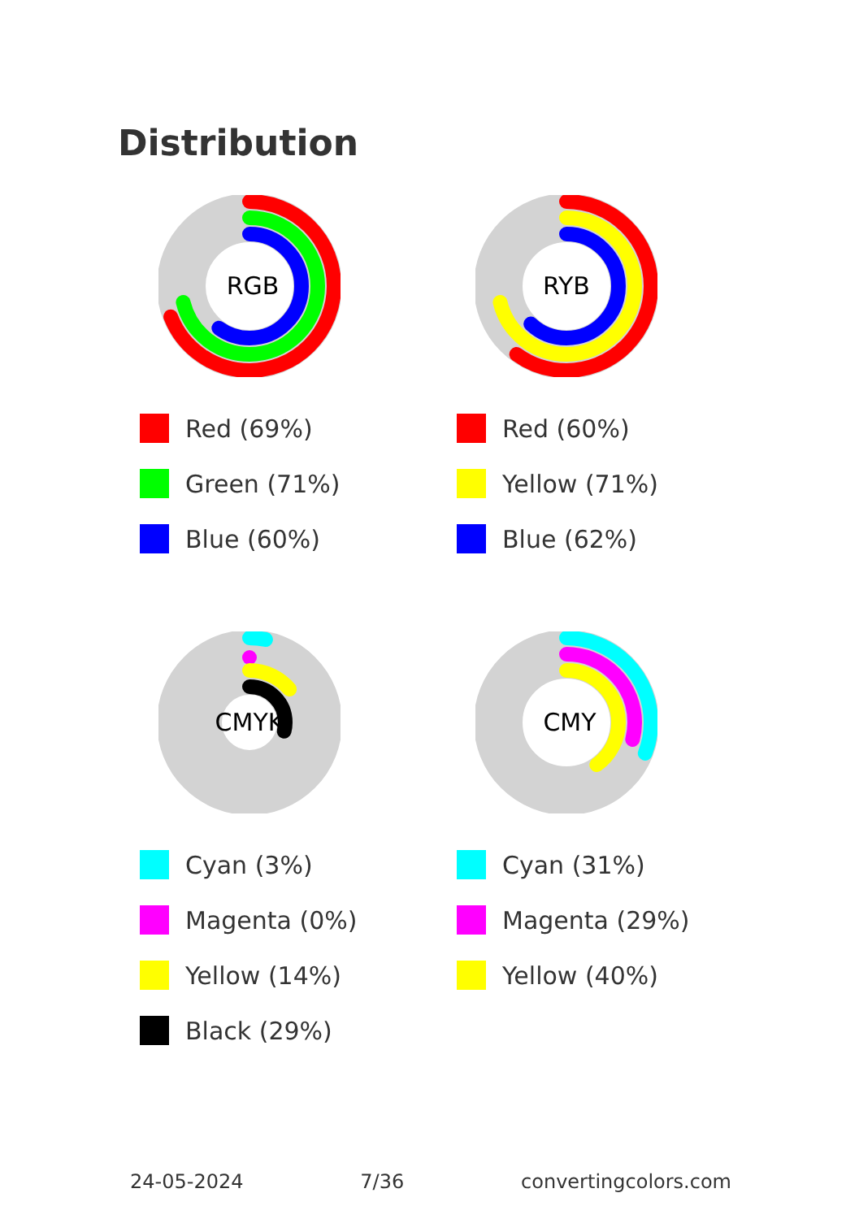Distribution
RGB
Red (69%)
Green (71%)
Blue (60%)
RYB
Red (60%)
Yellow (71%)
Blue (62%)
CMYK
Cyan (3%)
Magenta (0%)
Yellow (14%)
Black (29%)
CMY
Cyan (31%)
Magenta (29%)
Yellow (40%)
24-05-2024 7/36 convertingcolors.com